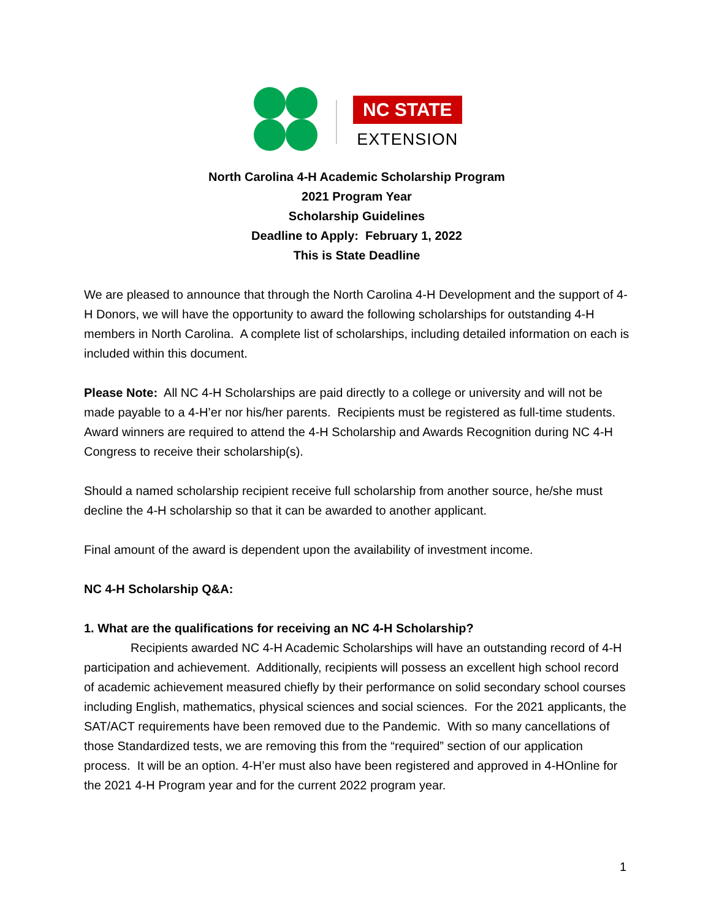NC STATE
EXTENSION
North Carolina 4-H Academic Scholarship Program
2021 Program Year
Scholarship Guidelines
Deadline to Apply: February 1, 2022
This is State Deadline
We are pleased to announce that through the North Carolina 4-H Development and the support of 4-H Donors, we will have the opportunity to award the following scholarships for outstanding 4-H members in North Carolina. A complete list of scholarships, including detailed information on each is included within this document.
Please Note: All NC 4-H Scholarships are paid directly to a college or university and will not be made payable to a 4-H’er nor his/her parents. Recipients must be registered as full-time students. Award winners are required to attend the 4-H Scholarship and Awards Recognition during NC 4-H Congress to receive their scholarship(s).
Should a named scholarship recipient receive full scholarship from another source, he/she must decline the 4-H scholarship so that it can be awarded to another applicant.
Final amount of the award is dependent upon the availability of investment income.
NC 4-H Scholarship Q&A:
1. What are the qualifications for receiving an NC 4-H Scholarship?
Recipients awarded NC 4-H Academic Scholarships will have an outstanding record of 4-H participation and achievement. Additionally, recipients will possess an excellent high school record of academic achievement measured chiefly by their performance on solid secondary school courses including English, mathematics, physical sciences and social sciences. For the 2021 applicants, the SAT/ACT requirements have been removed due to the Pandemic. With so many cancellations of those Standardized tests, we are removing this from the “required” section of our application process. It will be an option. 4-H’er must also have been registered and approved in 4-HOnline for the 2021 4-H Program year and for the current 2022 program year.
1